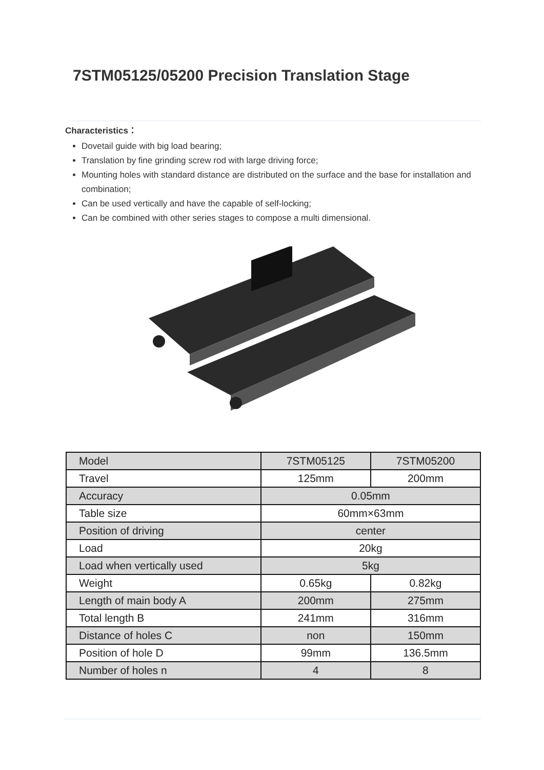7STM05125/05200 Precision Translation Stage
Characteristics：
Dovetail guide with big load bearing;
Translation by fine grinding screw rod with large driving force;
Mounting holes with standard distance are distributed on the surface and the base for installation and combination;
Can be used vertically and have the capable of self-locking;
Can be combined with other series stages to compose a multi dimensional.
| Model | 7STM05125 | 7STM05200 |
| Travel | 125mm | 200mm |
| Accuracy | 0.05mm | |
| Table size | 60mm×63mm | |
| Position of driving | center | |
| Load | 20kg | |
| Load when vertically used | 5kg | |
| Weight | 0.65kg | 0.82kg |
| Length of main body A | 200mm | 275mm |
| Total length B | 241mm | 316mm |
| Distance of holes C | non | 150mm |
| Position of hole D | 99mm | 136.5mm |
| Number of holes n | 4 | 8 |